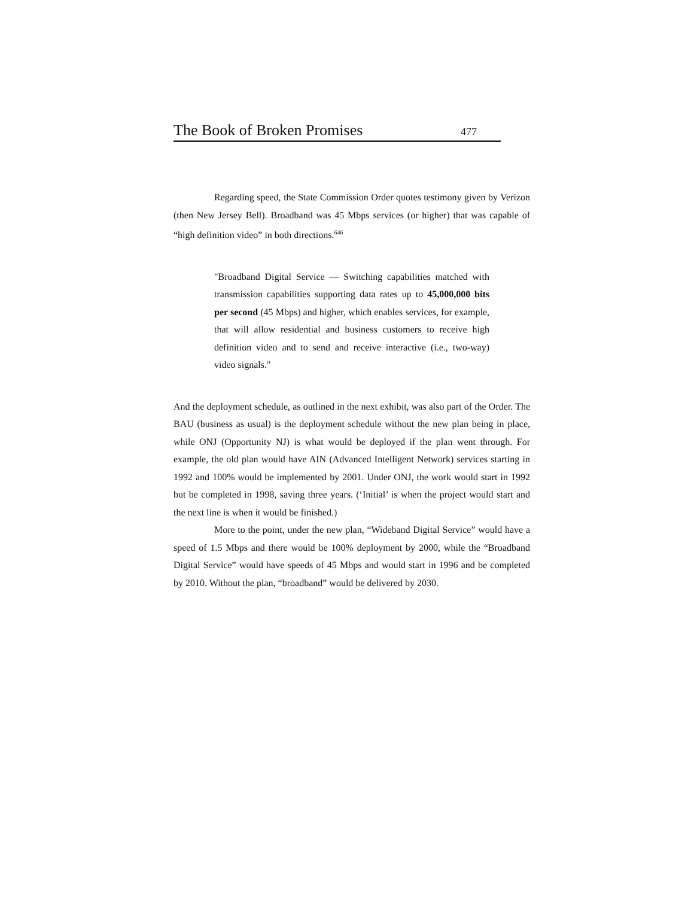The Book of Broken Promises 477
Regarding speed, the State Commission Order quotes testimony given by Verizon (then New Jersey Bell). Broadband was 45 Mbps services (or higher) that was capable of “high definition video” in both directions.<sup>646</sup>
"Broadband Digital Service — Switching capabilities matched with transmission capabilities supporting data rates up to 45,000,000 bits per second (45 Mbps) and higher, which enables services, for example, that will allow residential and business customers to receive high definition video and to send and receive interactive (i.e., two-way) video signals."
And the deployment schedule, as outlined in the next exhibit, was also part of the Order. The BAU (business as usual) is the deployment schedule without the new plan being in place, while ONJ (Opportunity NJ) is what would be deployed if the plan went through. For example, the old plan would have AIN (Advanced Intelligent Network) services starting in 1992 and 100% would be implemented by 2001. Under ONJ, the work would start in 1992 but be completed in 1998, saving three years. (‘Initial’ is when the project would start and the next line is when it would be finished.)
More to the point, under the new plan, “Wideband Digital Service” would have a speed of 1.5 Mbps and there would be 100% deployment by 2000, while the “Broadband Digital Service” would have speeds of 45 Mbps and would start in 1996 and be completed by 2010. Without the plan, “broadband” would be delivered by 2030.